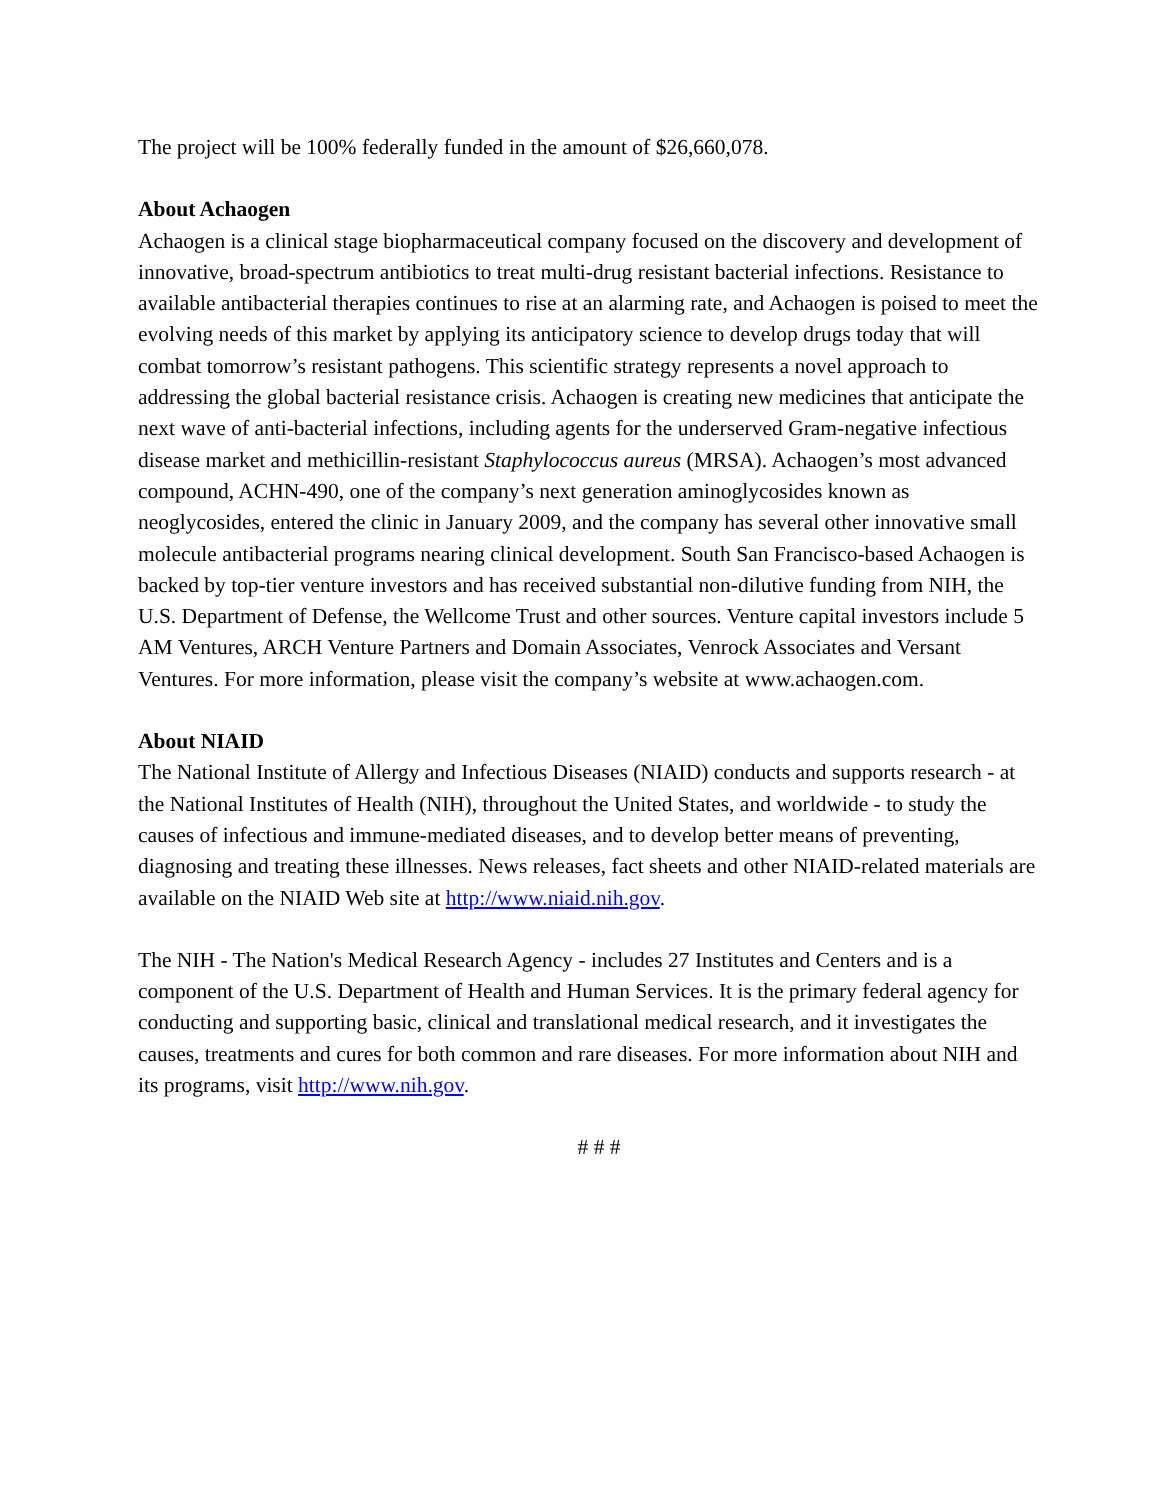The project will be 100% federally funded in the amount of $26,660,078.
About Achaogen
Achaogen is a clinical stage biopharmaceutical company focused on the discovery and development of innovative, broad-spectrum antibiotics to treat multi-drug resistant bacterial infections. Resistance to available antibacterial therapies continues to rise at an alarming rate, and Achaogen is poised to meet the evolving needs of this market by applying its anticipatory science to develop drugs today that will combat tomorrow’s resistant pathogens. This scientific strategy represents a novel approach to addressing the global bacterial resistance crisis. Achaogen is creating new medicines that anticipate the next wave of anti-bacterial infections, including agents for the underserved Gram-negative infectious disease market and methicillin-resistant Staphylococcus aureus (MRSA). Achaogen’s most advanced compound, ACHN-490, one of the company’s next generation aminoglycosides known as neoglycosides, entered the clinic in January 2009, and the company has several other innovative small molecule antibacterial programs nearing clinical development. South San Francisco-based Achaogen is backed by top-tier venture investors and has received substantial non-dilutive funding from NIH, the U.S. Department of Defense, the Wellcome Trust and other sources. Venture capital investors include 5 AM Ventures, ARCH Venture Partners and Domain Associates, Venrock Associates and Versant Ventures. For more information, please visit the company’s website at www.achaogen.com.
About NIAID
The National Institute of Allergy and Infectious Diseases (NIAID) conducts and supports research - at the National Institutes of Health (NIH), throughout the United States, and worldwide - to study the causes of infectious and immune-mediated diseases, and to develop better means of preventing, diagnosing and treating these illnesses. News releases, fact sheets and other NIAID-related materials are available on the NIAID Web site at http://www.niaid.nih.gov.
The NIH - The Nation's Medical Research Agency - includes 27 Institutes and Centers and is a component of the U.S. Department of Health and Human Services. It is the primary federal agency for conducting and supporting basic, clinical and translational medical research, and it investigates the causes, treatments and cures for both common and rare diseases. For more information about NIH and its programs, visit http://www.nih.gov.
# # #